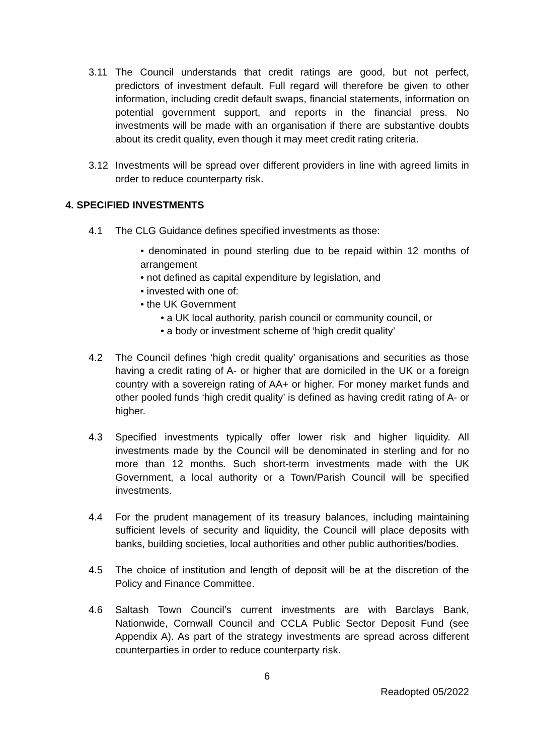3.11 The Council understands that credit ratings are good, but not perfect, predictors of investment default. Full regard will therefore be given to other information, including credit default swaps, financial statements, information on potential government support, and reports in the financial press. No investments will be made with an organisation if there are substantive doubts about its credit quality, even though it may meet credit rating criteria.
3.12 Investments will be spread over different providers in line with agreed limits in order to reduce counterparty risk.
4. SPECIFIED INVESTMENTS
4.1 The CLG Guidance defines specified investments as those:
• denominated in pound sterling due to be repaid within 12 months of arrangement
• not defined as capital expenditure by legislation, and
• invested with one of:
• the UK Government
• a UK local authority, parish council or community council, or
• a body or investment scheme of ‘high credit quality’
4.2 The Council defines ‘high credit quality’ organisations and securities as those having a credit rating of A- or higher that are domiciled in the UK or a foreign country with a sovereign rating of AA+ or higher. For money market funds and other pooled funds ‘high credit quality’ is defined as having credit rating of A- or higher.
4.3 Specified investments typically offer lower risk and higher liquidity. All investments made by the Council will be denominated in sterling and for no more than 12 months. Such short-term investments made with the UK Government, a local authority or a Town/Parish Council will be specified investments.
4.4 For the prudent management of its treasury balances, including maintaining sufficient levels of security and liquidity, the Council will place deposits with banks, building societies, local authorities and other public authorities/bodies.
4.5 The choice of institution and length of deposit will be at the discretion of the Policy and Finance Committee.
4.6 Saltash Town Council’s current investments are with Barclays Bank, Nationwide, Cornwall Council and CCLA Public Sector Deposit Fund (see Appendix A). As part of the strategy investments are spread across different counterparties in order to reduce counterparty risk.
6
Readopted 05/2022